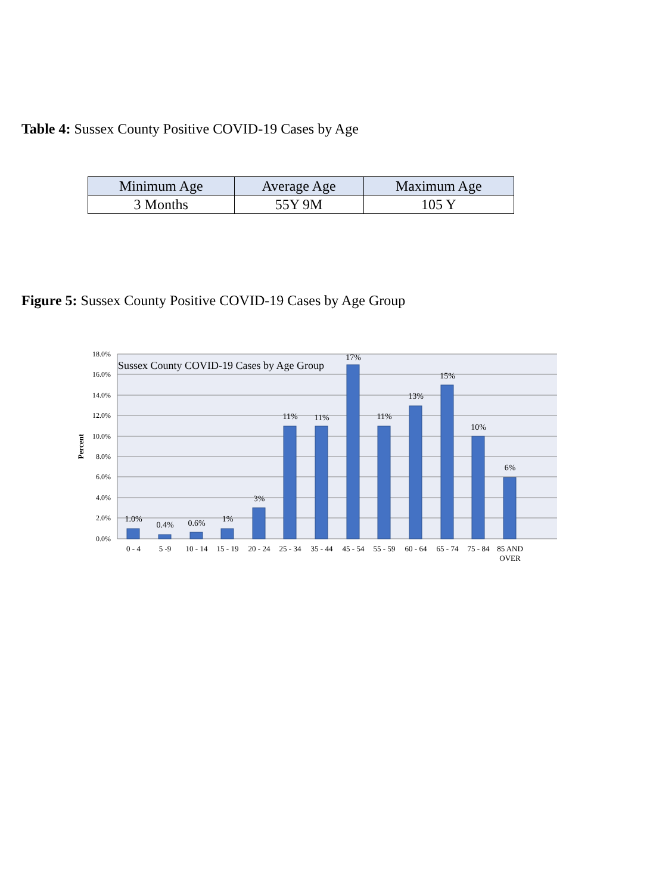Table 4: Sussex County Positive COVID-19 Cases by Age
| Minimum Age | Average Age | Maximum Age |
| --- | --- | --- |
| 3 Months | 55Y 9M | 105 Y |
Figure 5: Sussex County Positive COVID-19 Cases by Age Group
18.0%
16.0%
14.0%
12.0%
10.0%
8.0%
6.0%
4.0%
2.0%
0.0%
Percent
Sussex County COVID-19 Cases by Age Group
1.0%
0.4%
0.6%
1%
3%
11%
11%
17%
11%
13%
15%
10%
6%
0 - 4
5 -9
10 - 14
15 - 19
20 - 24
25 - 34
35 - 44
45 - 54
55 - 59
60 - 64
65 - 74
75 - 84
85 AND
OVER